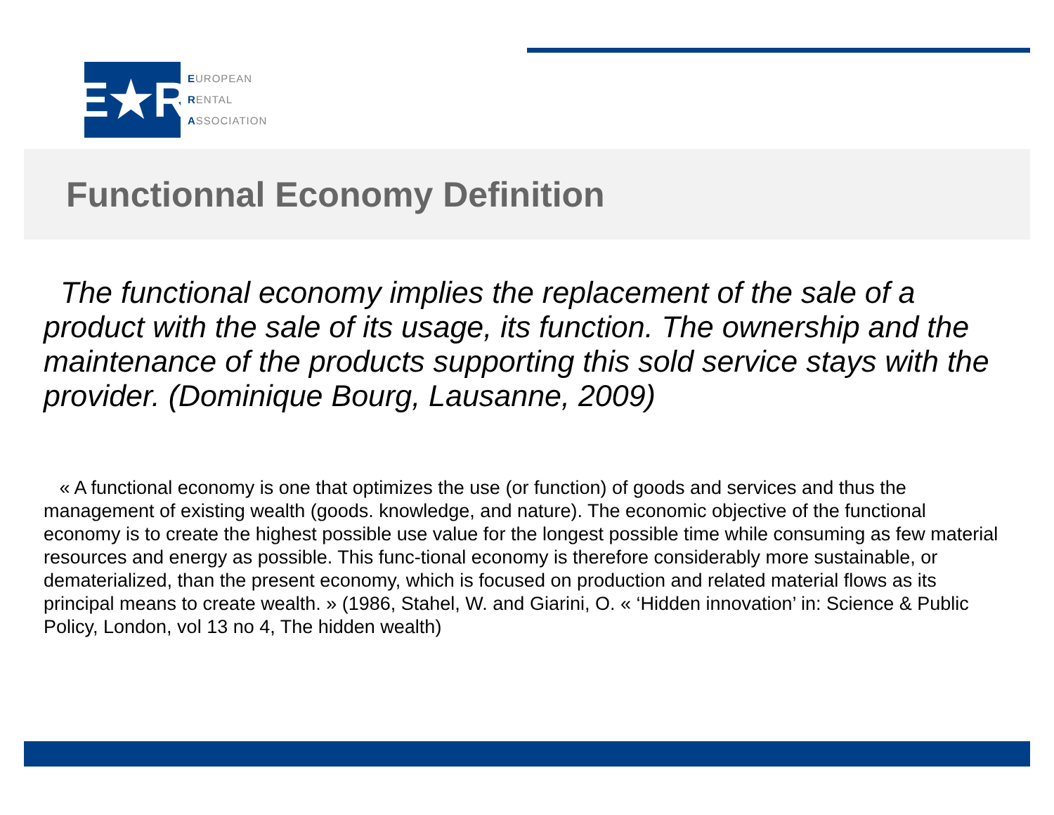E★R
EUROPEAN
RENTAL
ASSOCIATION
Functionnal Economy Definition
The functional economy implies the replacement of the sale of a product with the sale of its usage, its function. The ownership and the maintenance of the products supporting this sold service stays with the provider. (Dominique Bourg, Lausanne, 2009)
« A functional economy is one that optimizes the use (or function) of goods and services and thus the management of existing wealth (goods. knowledge, and nature). The economic objective of the functional economy is to create the highest possible use value for the longest possible time while consuming as few material resources and energy as possible. This func-tional economy is therefore considerably more sustainable, or dematerialized, than the present economy, which is focused on production and related material flows as its principal means to create wealth. » (1986, Stahel, W. and Giarini, O. « ‘Hidden innovation’ in: Science & Public Policy, London, vol 13 no 4, The hidden wealth)